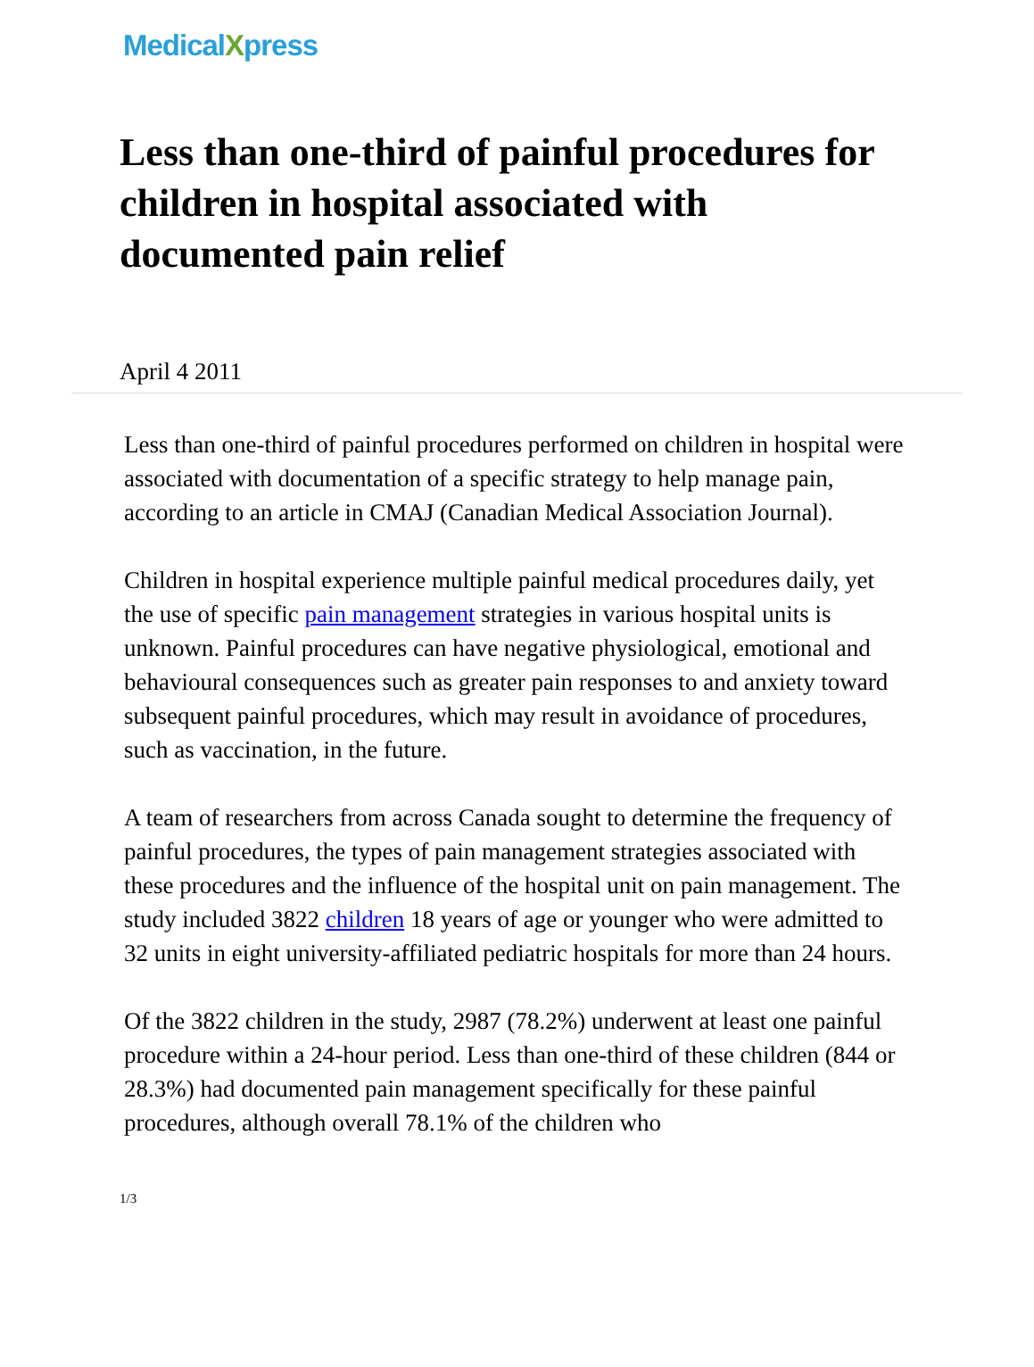MedicalXpress
Less than one-third of painful procedures for children in hospital associated with documented pain relief
April 4 2011
Less than one-third of painful procedures performed on children in hospital were associated with documentation of a specific strategy to help manage pain, according to an article in CMAJ (Canadian Medical Association Journal).
Children in hospital experience multiple painful medical procedures daily, yet the use of specific pain management strategies in various hospital units is unknown. Painful procedures can have negative physiological, emotional and behavioural consequences such as greater pain responses to and anxiety toward subsequent painful procedures, which may result in avoidance of procedures, such as vaccination, in the future.
A team of researchers from across Canada sought to determine the frequency of painful procedures, the types of pain management strategies associated with these procedures and the influence of the hospital unit on pain management. The study included 3822 children 18 years of age or younger who were admitted to 32 units in eight university-affiliated pediatric hospitals for more than 24 hours.
Of the 3822 children in the study, 2987 (78.2%) underwent at least one painful procedure within a 24-hour period. Less than one-third of these children (844 or 28.3%) had documented pain management specifically for these painful procedures, although overall 78.1% of the children who
1/3